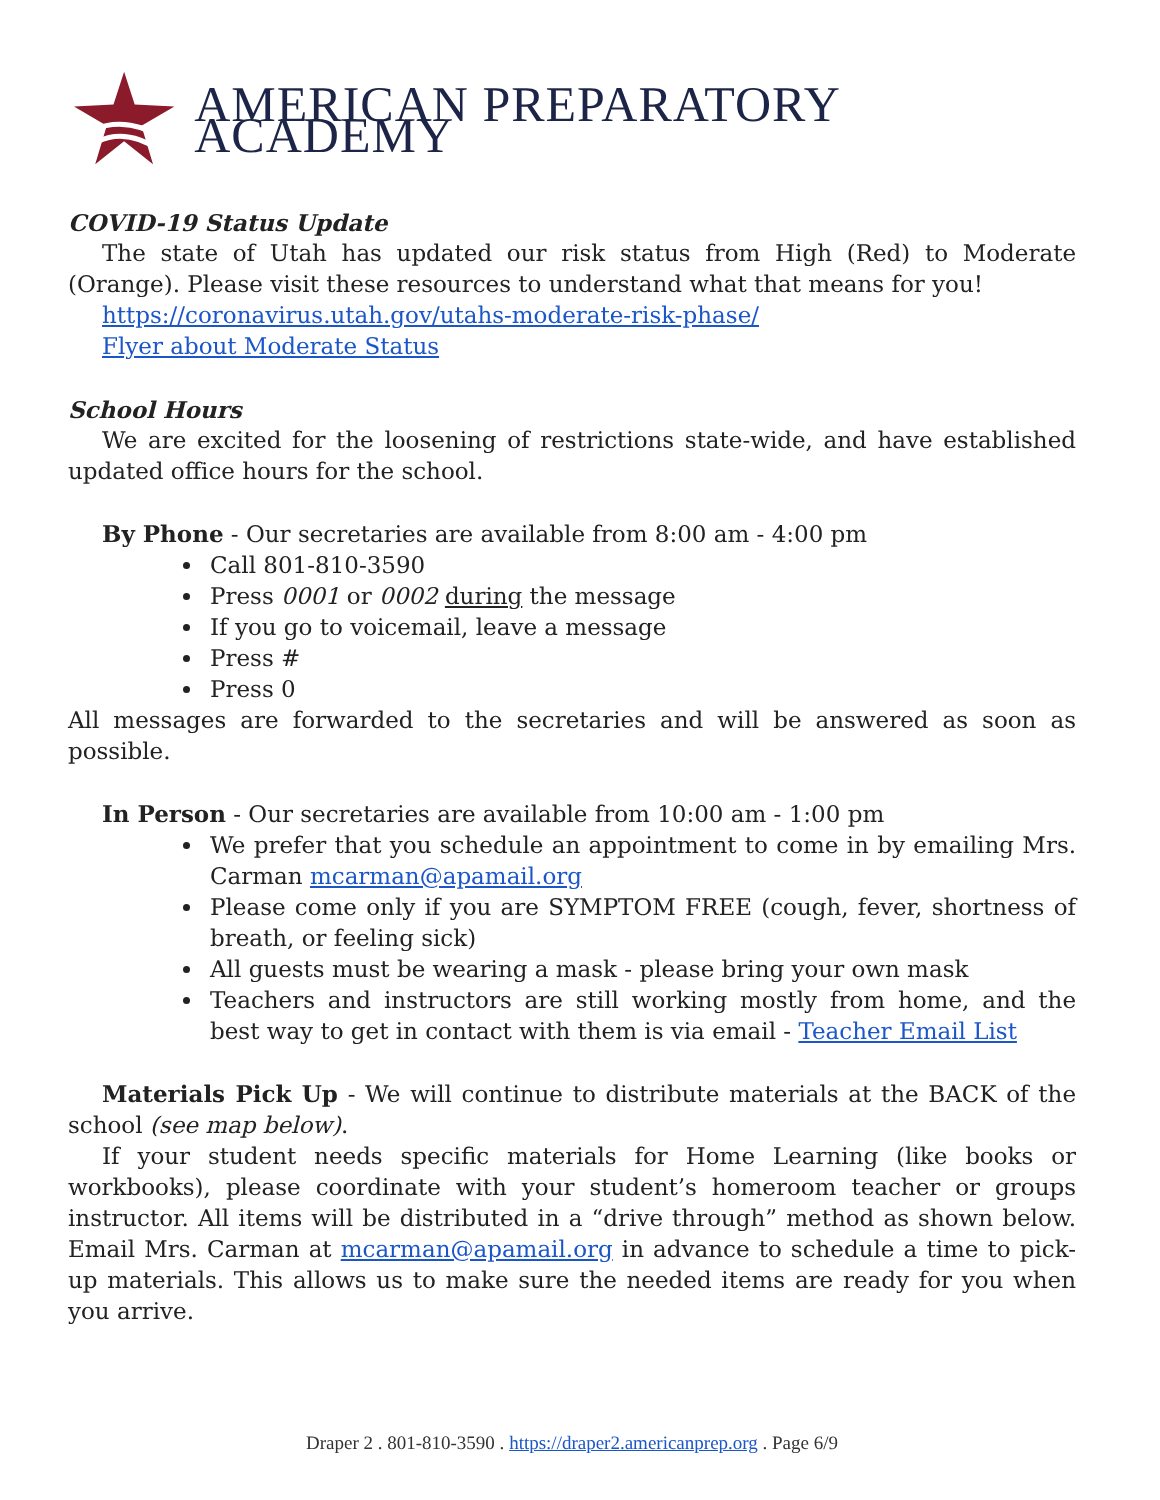AMERICAN PREPARATORY ACADEMY
COVID-19 Status Update
The state of Utah has updated our risk status from High (Red) to Moderate (Orange). Please visit these resources to understand what that means for you!
https://coronavirus.utah.gov/utahs-moderate-risk-phase/
Flyer about Moderate Status
School Hours
We are excited for the loosening of restrictions state-wide, and have established updated office hours for the school.
By Phone - Our secretaries are available from 8:00 am - 4:00 pm
Call 801-810-3590
Press 0001 or 0002 during the message
If you go to voicemail, leave a message
Press #
Press 0
All messages are forwarded to the secretaries and will be answered as soon as possible.
In Person - Our secretaries are available from 10:00 am - 1:00 pm
We prefer that you schedule an appointment to come in by emailing Mrs. Carman mcarman@apamail.org
Please come only if you are SYMPTOM FREE (cough, fever, shortness of breath, or feeling sick)
All guests must be wearing a mask - please bring your own mask
Teachers and instructors are still working mostly from home, and the best way to get in contact with them is via email - Teacher Email List
Materials Pick Up - We will continue to distribute materials at the BACK of the school (see map below).
If your student needs specific materials for Home Learning (like books or workbooks), please coordinate with your student’s homeroom teacher or groups instructor. All items will be distributed in a “drive through” method as shown below. Email Mrs. Carman at mcarman@apamail.org in advance to schedule a time to pick-up materials. This allows us to make sure the needed items are ready for you when you arrive.
Draper 2 . 801-810-3590 . https://draper2.americanprep.org . Page 6/9